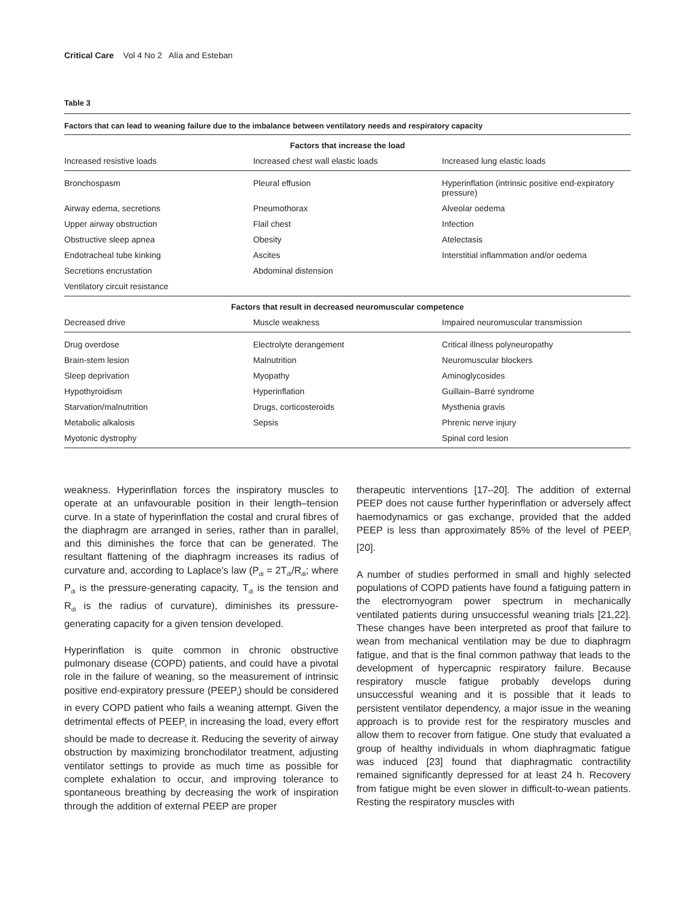Critical Care Vol 4 No 2 Alía and Esteban
Table 3
Factors that can lead to weaning failure due to the imbalance between ventilatory needs and respiratory capacity
| Factors that increase the load | | |
| --- | --- | --- |
| Increased resistive loads | Increased chest wall elastic loads | Increased lung elastic loads |
| Bronchospasm | Pleural effusion | Hyperinflation (intrinsic positive end-expiratory pressure) |
| Airway edema, secretions | Pneumothorax | Alveolar oedema |
| Upper airway obstruction | Flail chest | Infection |
| Obstructive sleep apnea | Obesity | Atelectasis |
| Endotracheal tube kinking | Ascites | Interstitial inflammation and/or oedema |
| Secretions encrustation | Abdominal distension | |
| Ventilatory circuit resistance | | |
| Factors that result in decreased neuromuscular competence | | |
| Decreased drive | Muscle weakness | Impaired neuromuscular transmission |
| Drug overdose | Electrolyte derangement | Critical illness polyneuropathy |
| Brain-stem lesion | Malnutrition | Neuromuscular blockers |
| Sleep deprivation | Myopathy | Aminoglycosides |
| Hypothyroidism | Hyperinflation | Guillain–Barré syndrome |
| Starvation/malnutrition | Drugs, corticosteroids | Mysthenia gravis |
| Metabolic alkalosis | Sepsis | Phrenic nerve injury |
| Myotonic dystrophy | | Spinal cord lesion |
weakness. Hyperinflation forces the inspiratory muscles to operate at an unfavourable position in their length–tension curve. In a state of hyperinflation the costal and crural fibres of the diaphragm are arranged in series, rather than in parallel, and this diminishes the force that can be generated. The resultant flattening of the diaphragm increases its radius of curvature and, according to Laplace's law (P<sub>di</sub> = 2T<sub>di</sub>/R<sub>di</sub>; where P<sub>di</sub> is the pressure-generating capacity, T<sub>di</sub> is the tension and R<sub>di</sub> is the radius of curvature), diminishes its pressure-generating capacity for a given tension developed.
Hyperinflation is quite common in chronic obstructive pulmonary disease (COPD) patients, and could have a pivotal role in the failure of weaning, so the measurement of intrinsic positive end-expiratory pressure (PEEP<sub>i</sub>) should be considered in every COPD patient who fails a weaning attempt. Given the detrimental effects of PEEP<sub>i</sub> in increasing the load, every effort should be made to decrease it. Reducing the severity of airway obstruction by maximizing bronchodilator treatment, adjusting ventilator settings to provide as much time as possible for complete exhalation to occur, and improving tolerance to spontaneous breathing by decreasing the work of inspiration through the addition of external PEEP are proper
therapeutic interventions [17–20]. The addition of external PEEP does not cause further hyperinflation or adversely affect haemodynamics or gas exchange, provided that the added PEEP is less than approximately 85% of the level of PEEP<sub>i</sub> [20].
A number of studies performed in small and highly selected populations of COPD patients have found a fatiguing pattern in the electromyogram power spectrum in mechanically ventilated patients during unsuccessful weaning trials [21,22]. These changes have been interpreted as proof that failure to wean from mechanical ventilation may be due to diaphragm fatigue, and that is the final common pathway that leads to the development of hypercapnic respiratory failure. Because respiratory muscle fatigue probably develops during unsuccessful weaning and it is possible that it leads to persistent ventilator dependency, a major issue in the weaning approach is to provide rest for the respiratory muscles and allow them to recover from fatigue. One study that evaluated a group of healthy individuals in whom diaphragmatic fatigue was induced [23] found that diaphragmatic contractility remained significantly depressed for at least 24 h. Recovery from fatigue might be even slower in difficult-to-wean patients. Resting the respiratory muscles with